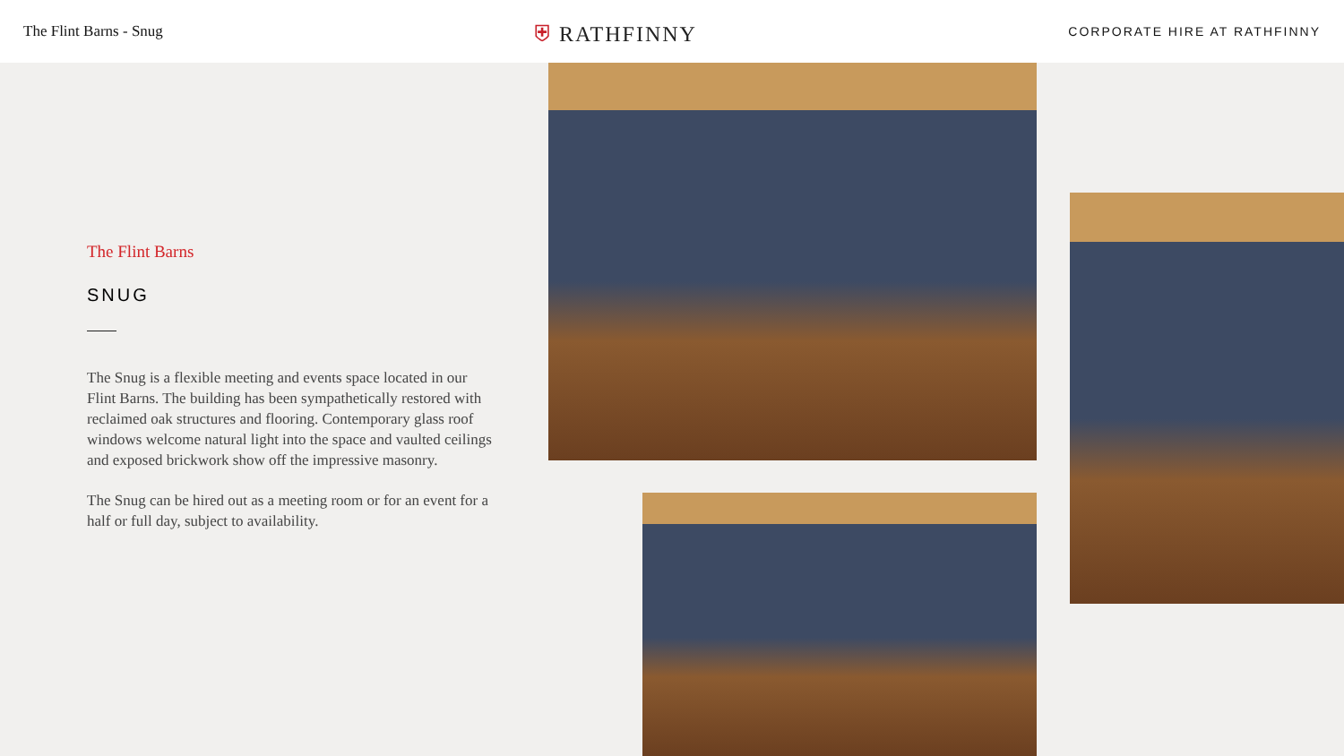The Flint Barns - Snug
⛨ RATHFINNY
CORPORATE HIRE AT RATHFINNY
The Flint Barns
SNUG
The Snug is a flexible meeting and events space located in our Flint Barns. The building has been sympathetically restored with reclaimed oak structures and flooring. Contemporary glass roof windows welcome natural light into the space and vaulted ceilings and exposed brickwork show off the impressive masonry.
The Snug can be hired out as a meeting room or for an event for a half or full day, subject to availability.